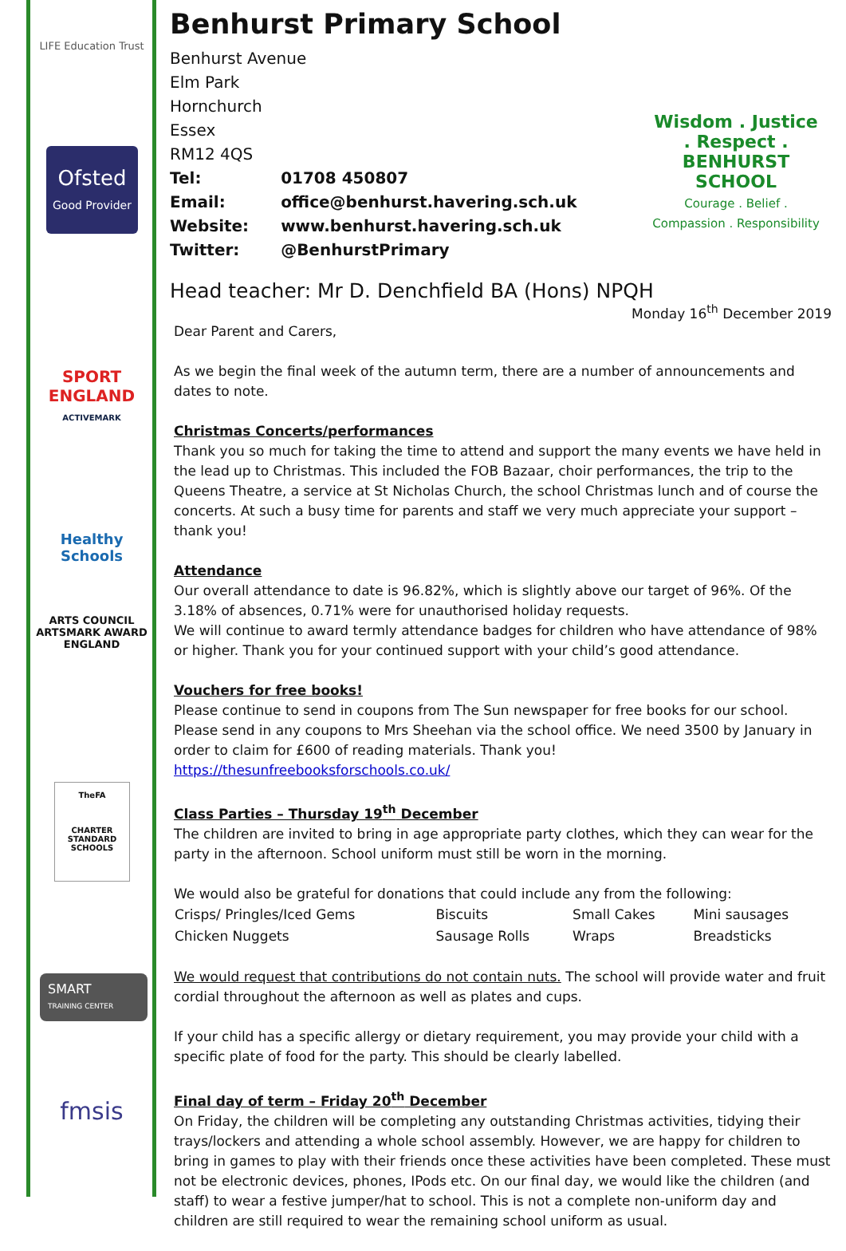LIFE Education Trust
Ofsted
Good Provider
SPORT
ENGLAND
ACTIVEMARK
Healthy Schools
ARTS COUNCIL
ARTSMARK AWARD
ENGLAND
TheFA
CHARTER STANDARD SCHOOLS
SMART
TRAINING CENTER
fmsis
Wisdom . Justice . Respect .
BENHURST SCHOOL
Courage . Belief . Compassion . Responsibility
Benhurst Primary School
Benhurst Avenue
Elm Park
Hornchurch
Essex
RM12 4QS
| Tel: | 01708 450807 |
| Email: | office@benhurst.havering.sch.uk |
| Website: | www.benhurst.havering.sch.uk |
| Twitter: | @BenhurstPrimary |
Head teacher: Mr D. Denchfield BA (Hons) NPQH
Monday 16<sup>th</sup> December 2019
Dear Parent and Carers,
As we begin the final week of the autumn term, there are a number of announcements and dates to note.
Christmas Concerts/performances
Thank you so much for taking the time to attend and support the many events we have held in the lead up to Christmas. This included the FOB Bazaar, choir performances, the trip to the Queens Theatre, a service at St Nicholas Church, the school Christmas lunch and of course the concerts. At such a busy time for parents and staff we very much appreciate your support – thank you!
Attendance
Our overall attendance to date is 96.82%, which is slightly above our target of 96%. Of the 3.18% of absences, 0.71% were for unauthorised holiday requests.
We will continue to award termly attendance badges for children who have attendance of 98% or higher. Thank you for your continued support with your child’s good attendance.
Vouchers for free books!
Please continue to send in coupons from The Sun newspaper for free books for our school. Please send in any coupons to Mrs Sheehan via the school office. We need 3500 by January in order to claim for £600 of reading materials. Thank you! https://thesunfreebooksforschools.co.uk/
Class Parties – Thursday 19<sup>th</sup> December
The children are invited to bring in age appropriate party clothes, which they can wear for the party in the afternoon. School uniform must still be worn in the morning.
We would also be grateful for donations that could include any from the following:
| Crisps/ Pringles/Iced Gems | Biscuits | Small Cakes | Mini sausages |
| Chicken Nuggets | Sausage Rolls | Wraps | Breadsticks |
We would request that contributions do not contain nuts. The school will provide water and fruit cordial throughout the afternoon as well as plates and cups.
If your child has a specific allergy or dietary requirement, you may provide your child with a specific plate of food for the party. This should be clearly labelled.
Final day of term – Friday 20<sup>th</sup> December
On Friday, the children will be completing any outstanding Christmas activities, tidying their trays/lockers and attending a whole school assembly. However, we are happy for children to bring in games to play with their friends once these activities have been completed. These must not be electronic devices, phones, IPods etc. On our final day, we would like the children (and staff) to wear a festive jumper/hat to school. This is not a complete non-uniform day and children are still required to wear the remaining school uniform as usual.